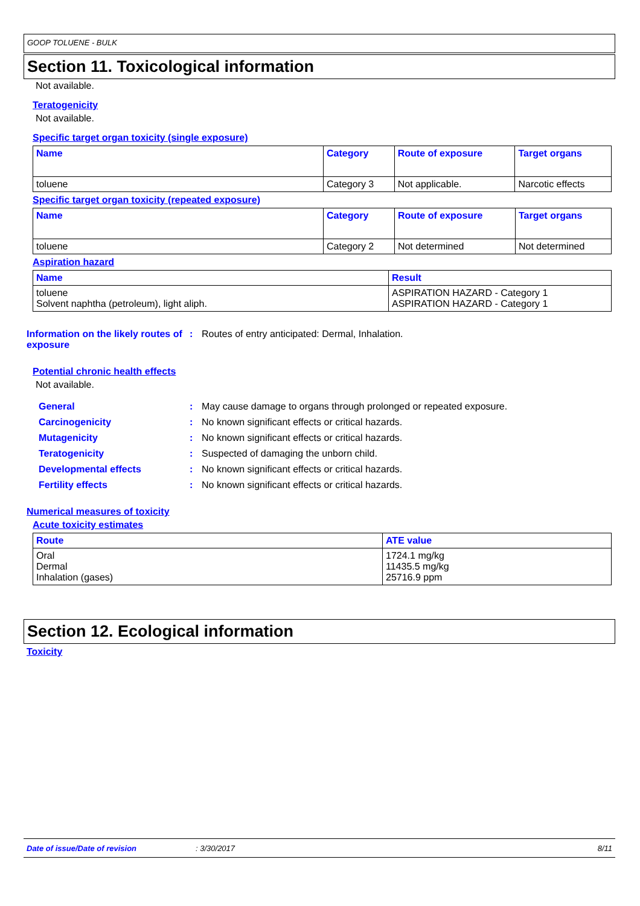GOOP TOLUENE - BULK
Section 11. Toxicological information
Not available.
Teratogenicity
Not available.
Specific target organ toxicity (single exposure)
| Name | Category | Route of exposure | Target organs |
| --- | --- | --- | --- |
| toluene | Category 3 | Not applicable. | Narcotic effects |
Specific target organ toxicity (repeated exposure)
| Name | Category | Route of exposure | Target organs |
| --- | --- | --- | --- |
| toluene | Category 2 | Not determined | Not determined |
Aspiration hazard
| Name | Result |
| --- | --- |
| toluene Solvent naphtha (petroleum), light aliph. | ASPIRATION HAZARD - Category 1 ASPIRATION HAZARD - Category 1 |
Information on the likely routes of exposure
: Routes of entry anticipated: Dermal, Inhalation.
Potential chronic health effects
Not available.
General : May cause damage to organs through prolonged or repeated exposure.
Carcinogenicity : No known significant effects or critical hazards.
Mutagenicity : No known significant effects or critical hazards.
Teratogenicity : Suspected of damaging the unborn child.
Developmental effects : No known significant effects or critical hazards.
Fertility effects : No known significant effects or critical hazards.
Numerical measures of toxicity
Acute toxicity estimates
| Route | ATE value |
| --- | --- |
| Oral Dermal Inhalation (gases) | 1724.1 mg/kg 11435.5 mg/kg 25716.9 ppm |
Section 12. Ecological information
Toxicity
Date of issue/Date of revision: 3/30/2017 8/11